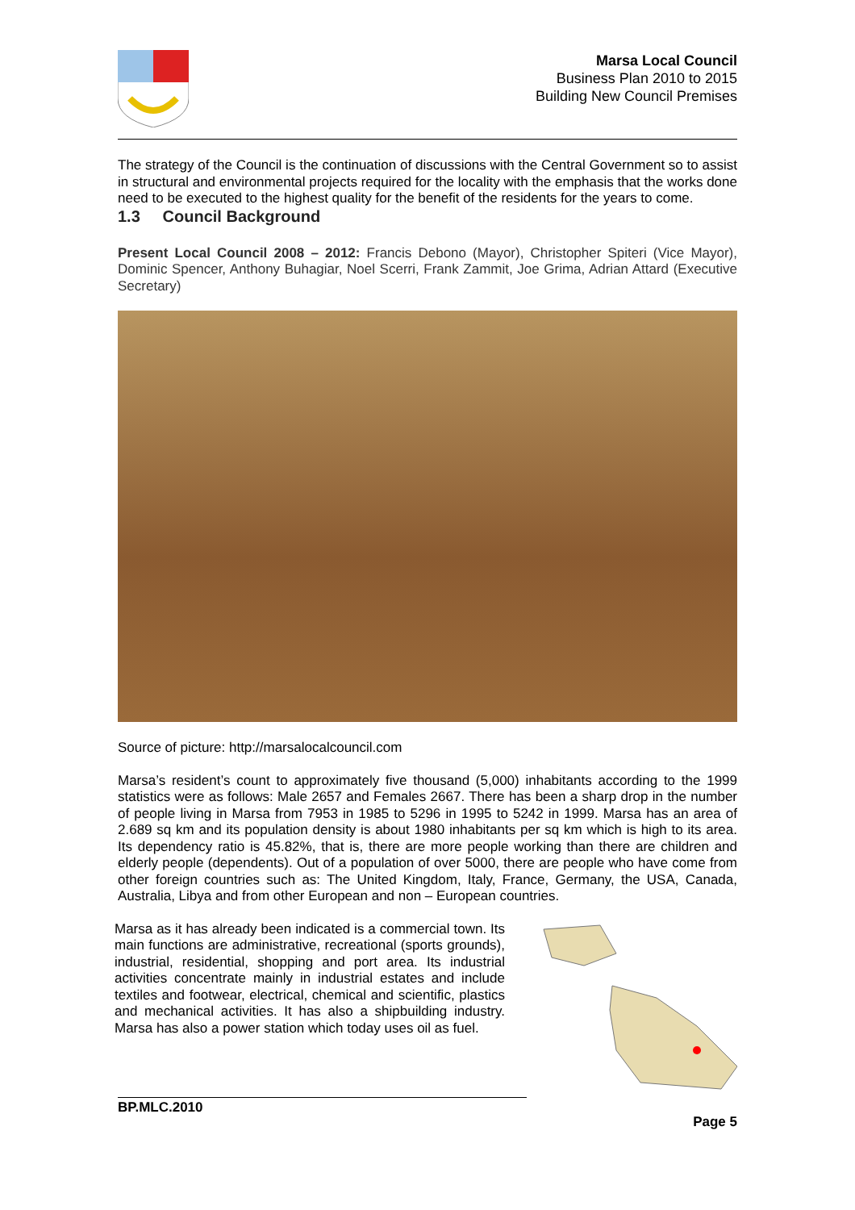Marsa Local Council
Business Plan 2010 to 2015
Building New Council Premises
The strategy of the Council is the continuation of discussions with the Central Government so to assist in structural and environmental projects required for the locality with the emphasis that the works done need to be executed to the highest quality for the benefit of the residents for the years to come.
1.3 Council Background
Present Local Council 2008 – 2012: Francis Debono (Mayor), Christopher Spiteri (Vice Mayor), Dominic Spencer, Anthony Buhagiar, Noel Scerri, Frank Zammit, Joe Grima, Adrian Attard (Executive Secretary)
Source of picture: http://marsalocalcouncil.com
Marsa’s resident’s count to approximately five thousand (5,000) inhabitants according to the 1999 statistics were as follows: Male 2657 and Females 2667. There has been a sharp drop in the number of people living in Marsa from 7953 in 1985 to 5296 in 1995 to 5242 in 1999. Marsa has an area of 2.689 sq km and its population density is about 1980 inhabitants per sq km which is high to its area. Its dependency ratio is 45.82%, that is, there are more people working than there are children and elderly people (dependents). Out of a population of over 5000, there are people who have come from other foreign countries such as: The United Kingdom, Italy, France, Germany, the USA, Canada, Australia, Libya and from other European and non – European countries.
Marsa as it has already been indicated is a commercial town. Its main functions are administrative, recreational (sports grounds), industrial, residential, shopping and port area. Its industrial activities concentrate mainly in industrial estates and include textiles and footwear, electrical, chemical and scientific, plastics and mechanical activities. It has also a shipbuilding industry. Marsa has also a power station which today uses oil as fuel.
BP.MLC.2010
Page 5